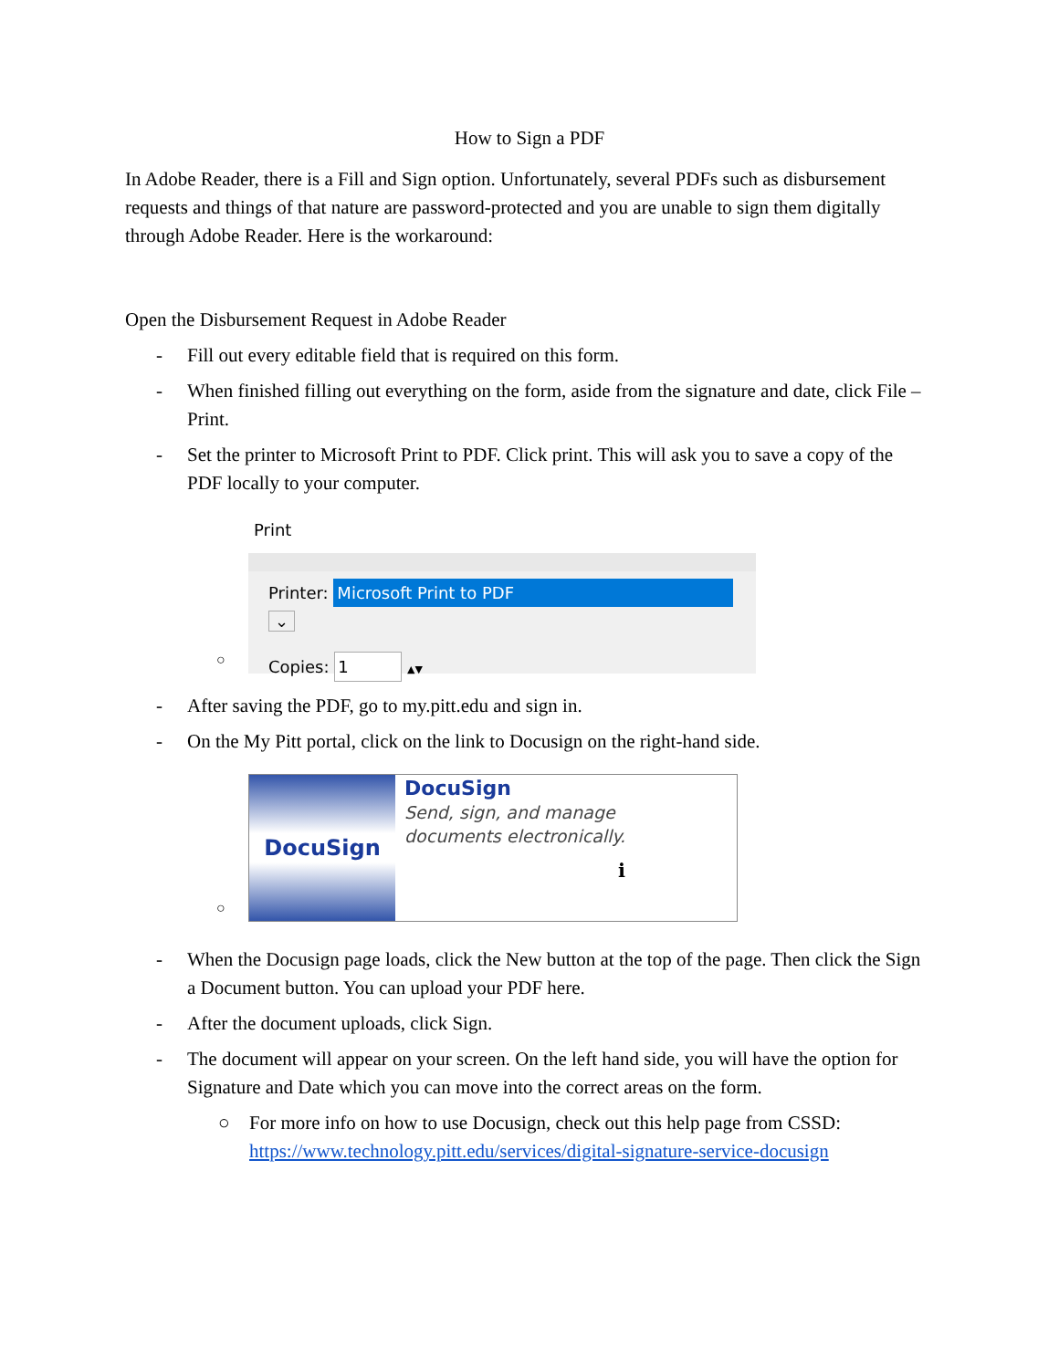How to Sign a PDF
In Adobe Reader, there is a Fill and Sign option. Unfortunately, several PDFs such as disbursement requests and things of that nature are password-protected and you are unable to sign them digitally through Adobe Reader. Here is the workaround:
Open the Disbursement Request in Adobe Reader
- Fill out every editable field that is required on this form.
- When finished filling out everything on the form, aside from the signature and date, click File – Print.
- Set the printer to Microsoft Print to PDF. Click print. This will ask you to save a copy of the PDF locally to your computer.
○
Print
Printer: Microsoft Print to PDF ⌄
Copies: 1 ▲▼
- After saving the PDF, go to my.pitt.edu and sign in.
- On the My Pitt portal, click on the link to Docusign on the right-hand side.
○
DocuSign
DocuSign
Send, sign, and manage
documents electronically.
ℹ
- When the Docusign page loads, click the New button at the top of the page. Then click the Sign a Document button. You can upload your PDF here.
- After the document uploads, click Sign.
- The document will appear on your screen. On the left hand side, you will have the option for Signature and Date which you can move into the correct areas on the form.
○ For more info on how to use Docusign, check out this help page from CSSD: https://www.technology.pitt.edu/services/digital-signature-service-docusign